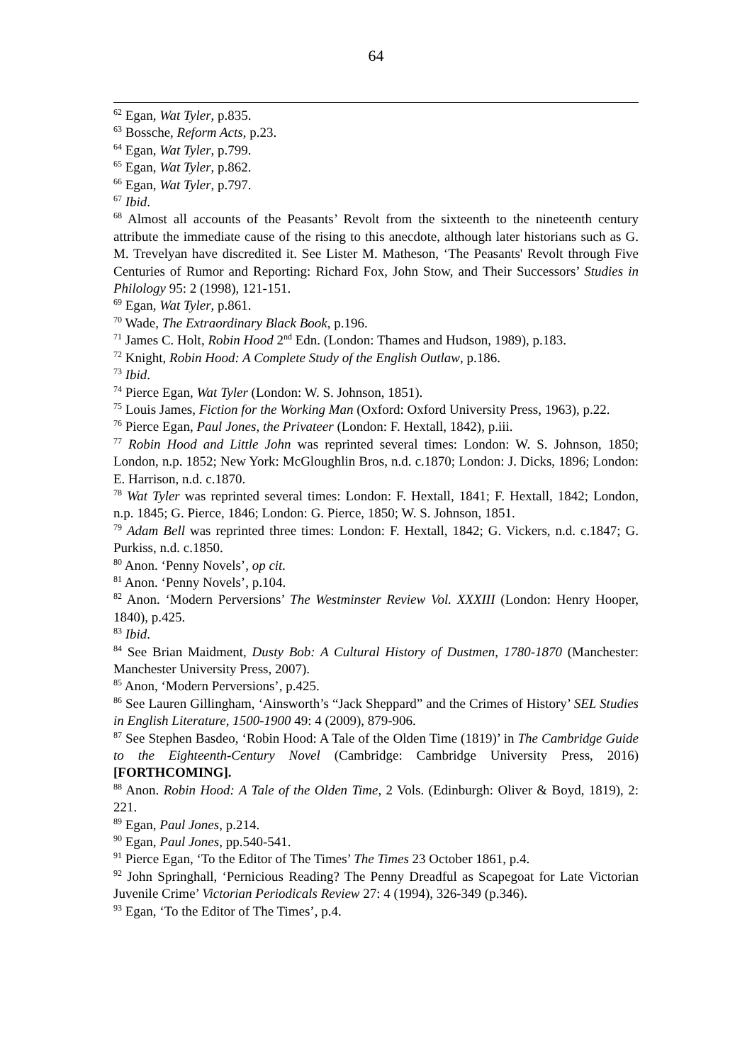64
<sup>62</sup> Egan, Wat Tyler, p.835.
<sup>63</sup> Bossche, Reform Acts, p.23.
<sup>64</sup> Egan, Wat Tyler, p.799.
<sup>65</sup> Egan, Wat Tyler, p.862.
<sup>66</sup> Egan, Wat Tyler, p.797.
<sup>67</sup> Ibid.
<sup>68</sup> Almost all accounts of the Peasants’ Revolt from the sixteenth to the nineteenth century attribute the immediate cause of the rising to this anecdote, although later historians such as G. M. Trevelyan have discredited it. See Lister M. Matheson, ‘The Peasants' Revolt through Five Centuries of Rumor and Reporting: Richard Fox, John Stow, and Their Successors’ Studies in Philology 95: 2 (1998), 121-151.
<sup>69</sup> Egan, Wat Tyler, p.861.
<sup>70</sup> Wade, The Extraordinary Black Book, p.196.
<sup>71</sup> James C. Holt, Robin Hood 2<sup>nd</sup> Edn. (London: Thames and Hudson, 1989), p.183.
<sup>72</sup> Knight, Robin Hood: A Complete Study of the English Outlaw, p.186.
<sup>73</sup> Ibid.
<sup>74</sup> Pierce Egan, Wat Tyler (London: W. S. Johnson, 1851).
<sup>75</sup> Louis James, Fiction for the Working Man (Oxford: Oxford University Press, 1963), p.22.
<sup>76</sup> Pierce Egan, Paul Jones, the Privateer (London: F. Hextall, 1842), p.iii.
<sup>77</sup> Robin Hood and Little John was reprinted several times: London: W. S. Johnson, 1850; London, n.p. 1852; New York: McGloughlin Bros, n.d. c.1870; London: J. Dicks, 1896; London: E. Harrison, n.d. c.1870.
<sup>78</sup> Wat Tyler was reprinted several times: London: F. Hextall, 1841; F. Hextall, 1842; London, n.p. 1845; G. Pierce, 1846; London: G. Pierce, 1850; W. S. Johnson, 1851.
<sup>79</sup> Adam Bell was reprinted three times: London: F. Hextall, 1842; G. Vickers, n.d. c.1847; G. Purkiss, n.d. c.1850.
<sup>80</sup> Anon. ‘Penny Novels’, op cit.
<sup>81</sup> Anon. ‘Penny Novels’, p.104.
<sup>82</sup> Anon. ‘Modern Perversions’ The Westminster Review Vol. XXXIII (London: Henry Hooper, 1840), p.425.
<sup>83</sup> Ibid.
<sup>84</sup> See Brian Maidment, Dusty Bob: A Cultural History of Dustmen, 1780-1870 (Manchester: Manchester University Press, 2007).
<sup>85</sup> Anon, ‘Modern Perversions’, p.425.
<sup>86</sup> See Lauren Gillingham, ‘Ainsworth’s “Jack Sheppard” and the Crimes of History’ SEL Studies in English Literature, 1500-1900 49: 4 (2009), 879-906.
<sup>87</sup> See Stephen Basdeo, ‘Robin Hood: A Tale of the Olden Time (1819)’ in The Cambridge Guide to the Eighteenth-Century Novel (Cambridge: Cambridge University Press, 2016) [FORTHCOMING].
<sup>88</sup> Anon. Robin Hood: A Tale of the Olden Time, 2 Vols. (Edinburgh: Oliver & Boyd, 1819), 2: 221.
<sup>89</sup> Egan, Paul Jones, p.214.
<sup>90</sup> Egan, Paul Jones, pp.540-541.
<sup>91</sup> Pierce Egan, ‘To the Editor of The Times’ The Times 23 October 1861, p.4.
<sup>92</sup> John Springhall, ‘Pernicious Reading? The Penny Dreadful as Scapegoat for Late Victorian Juvenile Crime’ Victorian Periodicals Review 27: 4 (1994), 326-349 (p.346).
<sup>93</sup> Egan, ‘To the Editor of The Times’, p.4.